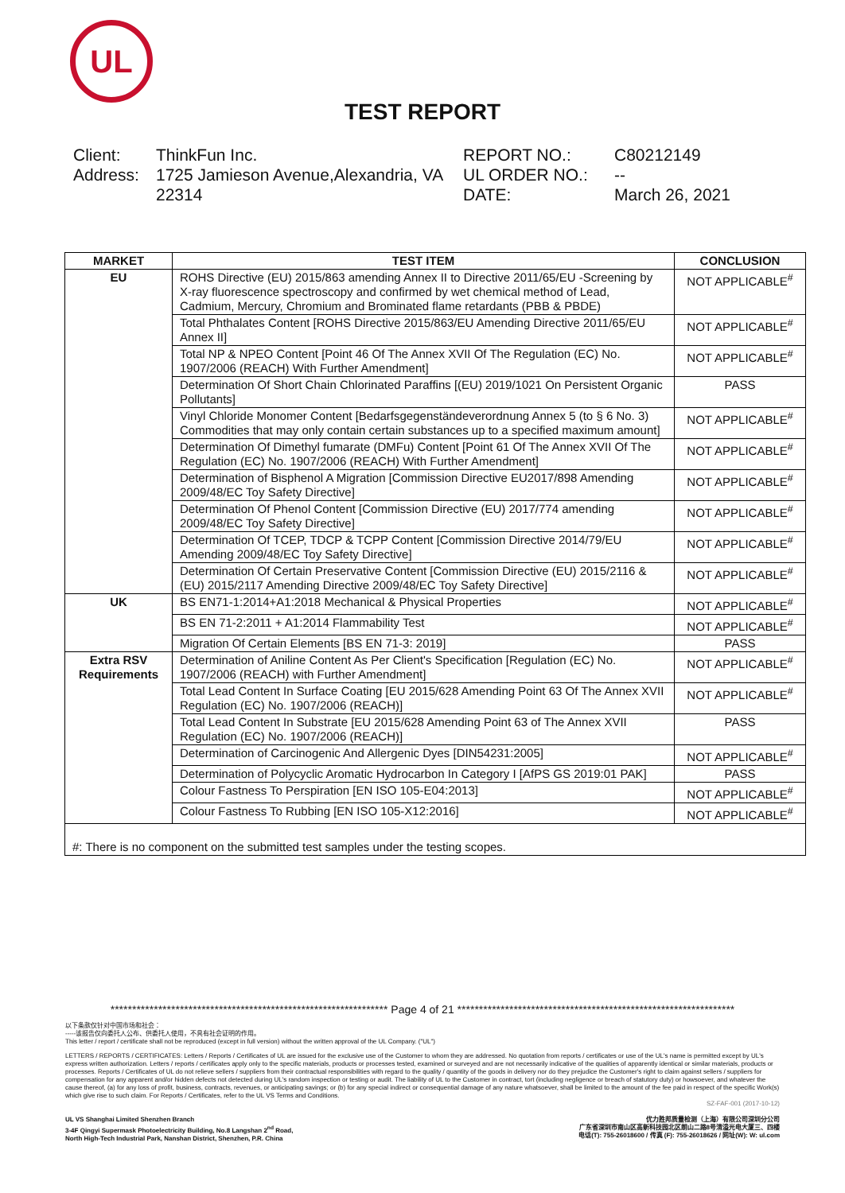UL
TEST REPORT
Client: ThinkFun Inc. Address: 1725 Jamieson Avenue,Alexandria, VA 22314
REPORT NO.: C80212149 UL ORDER NO.: -- DATE: March 26, 2021
| MARKET | TEST ITEM | CONCLUSION |
| --- | --- | --- |
| EU | ROHS Directive (EU) 2015/863 amending Annex II to Directive 2011/65/EU -Screening by X-ray fluorescence spectroscopy and confirmed by wet chemical method of Lead, Cadmium, Mercury, Chromium and Brominated flame retardants (PBB & PBDE) | NOT APPLICABLE<sup>#</sup> |
| | Total Phthalates Content [ROHS Directive 2015/863/EU Amending Directive 2011/65/EU Annex II] | NOT APPLICABLE<sup>#</sup> |
| | Total NP & NPEO Content [Point 46 Of The Annex XVII Of The Regulation (EC) No. 1907/2006 (REACH) With Further Amendment] | NOT APPLICABLE<sup>#</sup> |
| | Determination Of Short Chain Chlorinated Paraffins [(EU) 2019/1021 On Persistent Organic Pollutants] | PASS |
| | Vinyl Chloride Monomer Content [Bedarfsgegenständeverordnung Annex 5 (to § 6 No. 3) Commodities that may only contain certain substances up to a specified maximum amount] | NOT APPLICABLE<sup>#</sup> |
| | Determination Of Dimethyl fumarate (DMFu) Content [Point 61 Of The Annex XVII Of The Regulation (EC) No. 1907/2006 (REACH) With Further Amendment] | NOT APPLICABLE<sup>#</sup> |
| | Determination of Bisphenol A Migration [Commission Directive EU2017/898 Amending 2009/48/EC Toy Safety Directive] | NOT APPLICABLE<sup>#</sup> |
| | Determination Of Phenol Content [Commission Directive (EU) 2017/774 amending 2009/48/EC Toy Safety Directive] | NOT APPLICABLE<sup>#</sup> |
| | Determination Of TCEP, TDCP & TCPP Content [Commission Directive 2014/79/EU Amending 2009/48/EC Toy Safety Directive] | NOT APPLICABLE<sup>#</sup> |
| | Determination Of Certain Preservative Content [Commission Directive (EU) 2015/2116 & (EU) 2015/2117 Amending Directive 2009/48/EC Toy Safety Directive] | NOT APPLICABLE<sup>#</sup> |
| UK | BS EN71-1:2014+A1:2018 Mechanical & Physical Properties | NOT APPLICABLE<sup>#</sup> |
| | BS EN 71-2:2011 + A1:2014 Flammability Test | NOT APPLICABLE<sup>#</sup> |
| | Migration Of Certain Elements [BS EN 71-3: 2019] | PASS |
| Extra RSV Requirements | Determination of Aniline Content As Per Client's Specification [Regulation (EC) No. 1907/2006 (REACH) with Further Amendment] | NOT APPLICABLE<sup>#</sup> |
| | Total Lead Content In Surface Coating [EU 2015/628 Amending Point 63 Of The Annex XVII Regulation (EC) No. 1907/2006 (REACH)] | NOT APPLICABLE<sup>#</sup> |
| | Total Lead Content In Substrate [EU 2015/628 Amending Point 63 of The Annex XVII Regulation (EC) No. 1907/2006 (REACH)] | PASS |
| | Determination of Carcinogenic And Allergenic Dyes [DIN54231:2005] | NOT APPLICABLE<sup>#</sup> |
| | Determination of Polycyclic Aromatic Hydrocarbon In Category I [AfPS GS 2019:01 PAK] | PASS |
| | Colour Fastness To Perspiration [EN ISO 105-E04:2013] | NOT APPLICABLE<sup>#</sup> |
| | Colour Fastness To Rubbing [EN ISO 105-X12:2016] | NOT APPLICABLE<sup>#</sup> |
| #: There is no component on the submitted test samples under the testing scopes. | | |
**************************************************************** Page 4 of 21 ****************************************************************
以下条款仅针对中国市场和社会：
-----该报告仅向委托人公布、供委托人使用，不具有社会证明的作用。
This letter / report / certificate shall not be reproduced (except in full version) without the written approval of the UL Company. ("UL")
LETTERS / REPORTS / CERTIFICATES: Letters / Reports / Certificates of UL are issued for the exclusive use of the Customer to whom they are addressed. No quotation from reports / certificates or use of the UL's name is permitted except by UL's express written authorization. Letters / reports / certificates apply only to the specific materials, products or processes tested, examined or surveyed and are not necessarily indicative of the qualities of apparently identical or similar materials, products or processes. Reports / Certificates of UL do not relieve sellers / suppliers from their contractual responsibilities with regard to the quality / quantity of the goods in delivery nor do they prejudice the Customer's right to claim against sellers / suppliers for compensation for any apparent and/or hidden defects not detected during UL's random inspection or testing or audit. The liability of UL to the Customer in contract, tort (including negligence or breach of statutory duty) or howsoever, and whatever the cause thereof, (a) for any loss of profit, business, contracts, revenues, or anticipating savings; or (b) for any special indirect or consequential damage of any nature whatsoever, shall be limited to the amount of the fee paid in respect of the specific Work(s) which give rise to such claim. For Reports / Certificates, refer to the UL VS Terms and Conditions.
SZ-FAF-001 (2017-10-12)
UL VS Shanghai Limited Shenzhen Branch
3-4F Qingyi Supermask Photoelectricity Building, No.8 Langshan 2<sup>nd</sup> Road,
North High-Tech Industrial Park, Nanshan District, Shenzhen, P.R. China
优力胜邦质量检测（上海）有限公司深圳分公司
广东省深圳市南山区高新科技园北区朗山二路8号清溢光电大厦三、四楼
电话(T): 755-26018600 / 传真 (F): 755-26018626 / 网址(W): W: ul.com